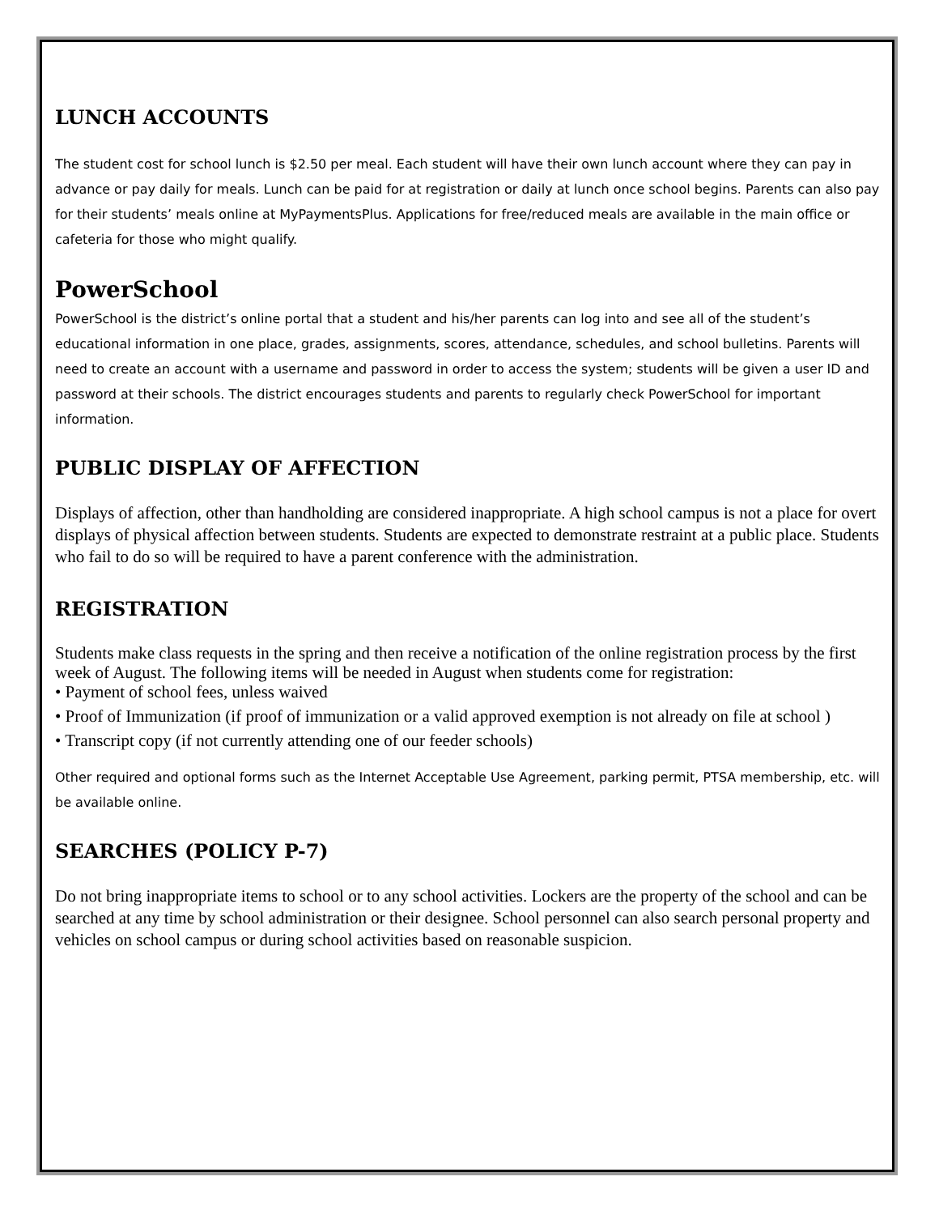LUNCH ACCOUNTS
The student cost for school lunch is $2.50 per meal. Each student will have their own lunch account where they can pay in advance or pay daily for meals. Lunch can be paid for at registration or daily at lunch once school begins. Parents can also pay for their students’ meals online at MyPaymentsPlus. Applications for free/reduced meals are available in the main office or cafeteria for those who might qualify.
PowerSchool
PowerSchool is the district’s online portal that a student and his/her parents can log into and see all of the student’s educational information in one place, grades, assignments, scores, attendance, schedules, and school bulletins. Parents will need to create an account with a username and password in order to access the system; students will be given a user ID and password at their schools. The district encourages students and parents to regularly check PowerSchool for important information.
PUBLIC DISPLAY OF AFFECTION
Displays of affection, other than handholding are considered inappropriate. A high school campus is not a place for overt displays of physical affection between students. Students are expected to demonstrate restraint at a public place. Students who fail to do so will be required to have a parent conference with the administration.
REGISTRATION
Students make class requests in the spring and then receive a notification of the online registration process by the first week of August. The following items will be needed in August when students come for registration:
• Payment of school fees, unless waived
• Proof of Immunization (if proof of immunization or a valid approved exemption is not already on file at school )
• Transcript copy (if not currently attending one of our feeder schools)
Other required and optional forms such as the Internet Acceptable Use Agreement, parking permit, PTSA membership, etc. will be available online.
SEARCHES (POLICY P-7)
Do not bring inappropriate items to school or to any school activities. Lockers are the property of the school and can be searched at any time by school administration or their designee. School personnel can also search personal property and vehicles on school campus or during school activities based on reasonable suspicion.